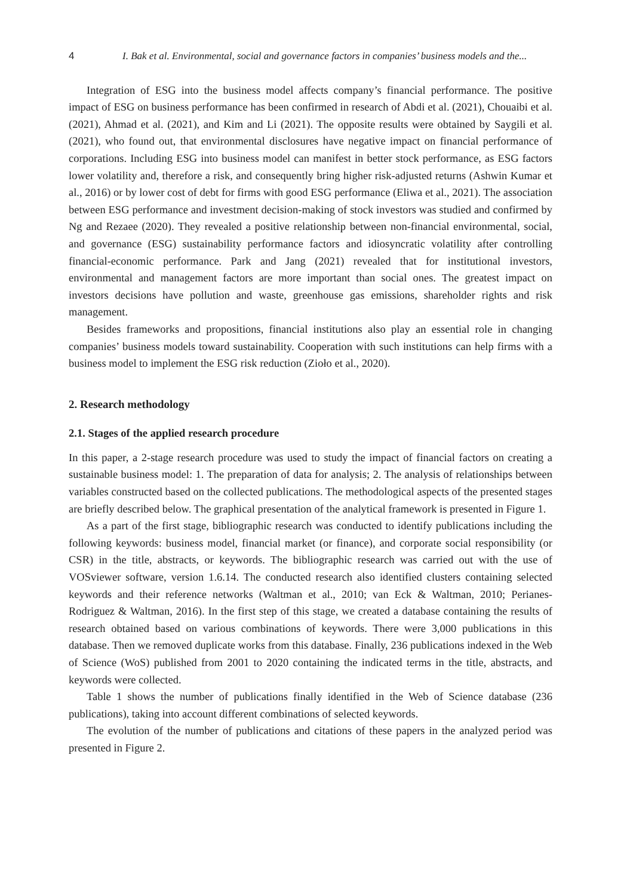4 I. Bak et al. Environmental, social and governance factors in companies’ business models and the...
Integration of ESG into the business model affects company’s financial performance. The positive impact of ESG on business performance has been confirmed in research of Abdi et al. (2021), Chouaibi et al. (2021), Ahmad et al. (2021), and Kim and Li (2021). The opposite results were obtained by Saygili et al. (2021), who found out, that environmental disclosures have negative impact on financial performance of corporations. Including ESG into business model can manifest in better stock performance, as ESG factors lower volatility and, therefore a risk, and consequently bring higher risk-adjusted returns (Ashwin Kumar et al., 2016) or by lower cost of debt for firms with good ESG performance (Eliwa et al., 2021). The association between ESG performance and investment decision-making of stock investors was studied and confirmed by Ng and Rezaee (2020). They revealed a positive relationship between non-financial environmental, social, and governance (ESG) sustainability performance factors and idiosyncratic volatility after controlling financial-economic performance. Park and Jang (2021) revealed that for institutional investors, environmental and management factors are more important than social ones. The greatest impact on investors decisions have pollution and waste, greenhouse gas emissions, shareholder rights and risk management.
Besides frameworks and propositions, financial institutions also play an essential role in changing companies’ business models toward sustainability. Cooperation with such institutions can help firms with a business model to implement the ESG risk reduction (Zioło et al., 2020).
2. Research methodology
2.1. Stages of the applied research procedure
In this paper, a 2-stage research procedure was used to study the impact of financial factors on creating a sustainable business model: 1. The preparation of data for analysis; 2. The analysis of relationships between variables constructed based on the collected publications. The methodological aspects of the presented stages are briefly described below. The graphical presentation of the analytical framework is presented in Figure 1.
As a part of the first stage, bibliographic research was conducted to identify publications including the following keywords: business model, financial market (or finance), and corporate social responsibility (or CSR) in the title, abstracts, or keywords. The bibliographic research was carried out with the use of VOSviewer software, version 1.6.14. The conducted research also identified clusters containing selected keywords and their reference networks (Waltman et al., 2010; van Eck & Waltman, 2010; Perianes-Rodriguez & Waltman, 2016). In the first step of this stage, we created a database containing the results of research obtained based on various combinations of keywords. There were 3,000 publications in this database. Then we removed duplicate works from this database. Finally, 236 publications indexed in the Web of Science (WoS) published from 2001 to 2020 containing the indicated terms in the title, abstracts, and keywords were collected.
Table 1 shows the number of publications finally identified in the Web of Science database (236 publications), taking into account different combinations of selected keywords.
The evolution of the number of publications and citations of these papers in the analyzed period was presented in Figure 2.